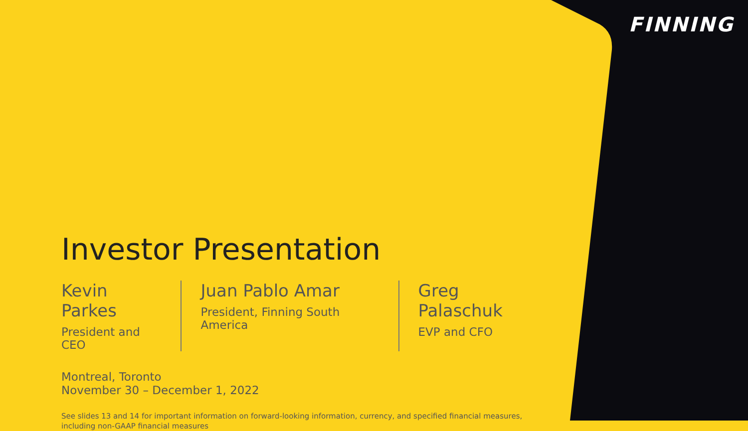FINNING
Investor Presentation
Kevin Parkes
President and CEO
Juan Pablo Amar
President, Finning South America
Greg Palaschuk
EVP and CFO
Montreal, Toronto
November 30 – December 1, 2022
See slides 13 and 14 for important information on forward-looking information, currency, and specified financial measures, including non-GAAP financial measures